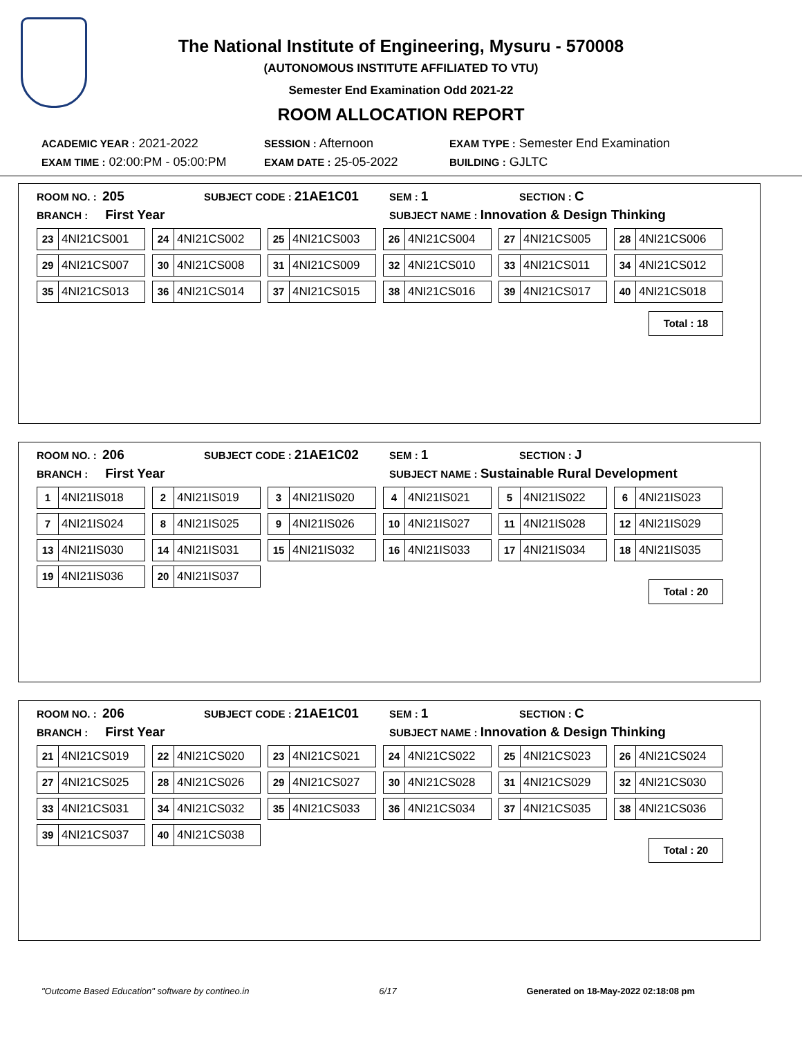The National Institute of Engineering, Mysuru - 570008
(AUTONOMOUS INSTITUTE AFFILIATED TO VTU)
Semester End Examination Odd 2021-22
ROOM ALLOCATION REPORT
ACADEMIC YEAR : 2021-2022 SESSION : Afternoon EXAM TYPE : Semester End Examination
EXAM TIME : 02:00:PM - 05:00:PM EXAM DATE : 25-05-2022 BUILDING : GJLTC
ROOM NO. : 205 SUBJECT CODE : 21AE1C01 SEM : 1 SECTION : C
BRANCH : First Year SUBJECT NAME : Innovation & Design Thinking
| 23 4NI21CS001 | 24 4NI21CS002 | 25 4NI21CS003 | 26 4NI21CS004 | 27 4NI21CS005 | 28 4NI21CS006 |
| 29 4NI21CS007 | 30 4NI21CS008 | 31 4NI21CS009 | 32 4NI21CS010 | 33 4NI21CS011 | 34 4NI21CS012 |
| 35 4NI21CS013 | 36 4NI21CS014 | 37 4NI21CS015 | 38 4NI21CS016 | 39 4NI21CS017 | 40 4NI21CS018 |
Total : 18
ROOM NO. : 206 SUBJECT CODE : 21AE1C02 SEM : 1 SECTION : J
BRANCH : First Year SUBJECT NAME : Sustainable Rural Development
| 1 4NI21IS018 | 2 4NI21IS019 | 3 4NI21IS020 | 4 4NI21IS021 | 5 4NI21IS022 | 6 4NI21IS023 |
| 7 4NI21IS024 | 8 4NI21IS025 | 9 4NI21IS026 | 10 4NI21IS027 | 11 4NI21IS028 | 12 4NI21IS029 |
| 13 4NI21IS030 | 14 4NI21IS031 | 15 4NI21IS032 | 16 4NI21IS033 | 17 4NI21IS034 | 18 4NI21IS035 |
| 19 4NI21IS036 | 20 4NI21IS037 | | | | |
Total : 20
ROOM NO. : 206 SUBJECT CODE : 21AE1C01 SEM : 1 SECTION : C
BRANCH : First Year SUBJECT NAME : Innovation & Design Thinking
| 21 4NI21CS019 | 22 4NI21CS020 | 23 4NI21CS021 | 24 4NI21CS022 | 25 4NI21CS023 | 26 4NI21CS024 |
| 27 4NI21CS025 | 28 4NI21CS026 | 29 4NI21CS027 | 30 4NI21CS028 | 31 4NI21CS029 | 32 4NI21CS030 |
| 33 4NI21CS031 | 34 4NI21CS032 | 35 4NI21CS033 | 36 4NI21CS034 | 37 4NI21CS035 | 38 4NI21CS036 |
| 39 4NI21CS037 | 40 4NI21CS038 | | | | |
Total : 20
"Outcome Based Education" software by contineo.in 6/17 Generated on 18-May-2022 02:18:08 pm